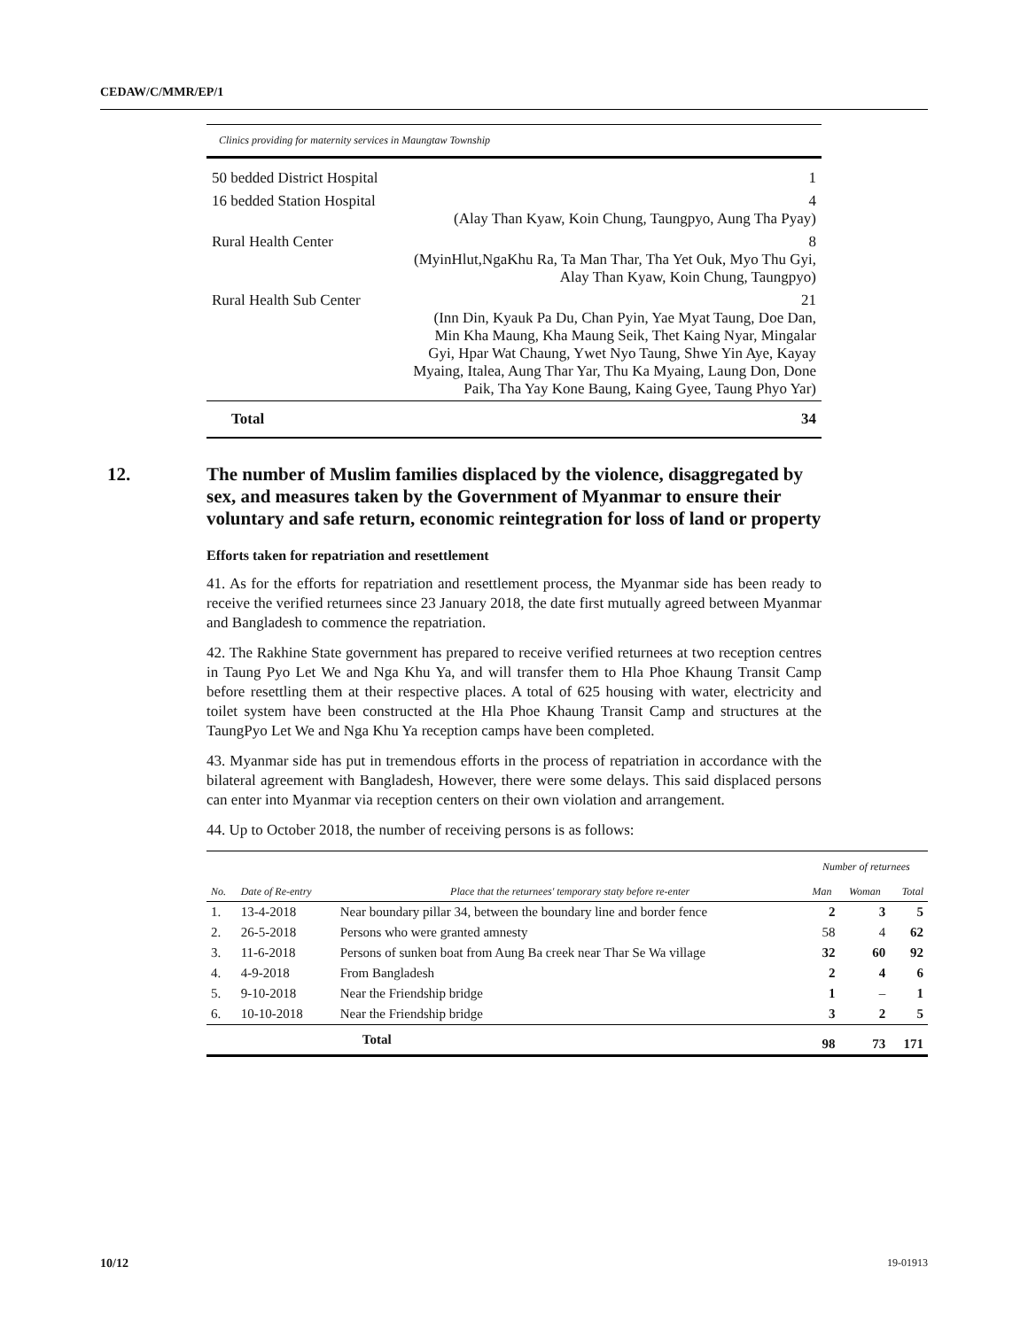CEDAW/C/MMR/EP/1
| Clinics providing for maternity services in Maungtaw Township | |
| 50 bedded District Hospital | 1 |
| 16 bedded Station Hospital | 4 (Alay Than Kyaw, Koin Chung, Taungpyo, Aung Tha Pyay) |
| Rural Health Center | 8 (MyinHlut,NgaKhu Ra, Ta Man Thar, Tha Yet Ouk, Myo Thu Gyi, Alay Than Kyaw, Koin Chung, Taungpyo) |
| Rural Health Sub Center | 21 (Inn Din, Kyauk Pa Du, Chan Pyin, Yae Myat Taung, Doe Dan, Min Kha Maung, Kha Maung Seik, Thet Kaing Nyar, Mingalar Gyi, Hpar Wat Chaung, Ywet Nyo Taung, Shwe Yin Aye, Kayay Myaing, Italea, Aung Thar Yar, Thu Ka Myaing, Laung Don, Done Paik, Tha Yay Kone Baung, Kaing Gyee, Taung Phyo Yar) |
| Total | 34 |
12. The number of Muslim families displaced by the violence, disaggregated by sex, and measures taken by the Government of Myanmar to ensure their voluntary and safe return, economic reintegration for loss of land or property
Efforts taken for repatriation and resettlement
41. As for the efforts for repatriation and resettlement process, the Myanmar side has been ready to receive the verified returnees since 23 January 2018, the date first mutually agreed between Myanmar and Bangladesh to commence the repatriation.
42. The Rakhine State government has prepared to receive verified returnees at two reception centres in Taung Pyo Let We and Nga Khu Ya, and will transfer them to Hla Phoe Khaung Transit Camp before resettling them at their respective places. A total of 625 housing with water, electricity and toilet system have been constructed at the Hla Phoe Khaung Transit Camp and structures at the TaungPyo Let We and Nga Khu Ya reception camps have been completed.
43. Myanmar side has put in tremendous efforts in the process of repatriation in accordance with the bilateral agreement with Bangladesh, However, there were some delays. This said displaced persons can enter into Myanmar via reception centers on their own violation and arrangement.
44. Up to October 2018, the number of receiving persons is as follows:
| | | | Number of returnees | | |
| --- | --- | --- | --- | --- | --- |
| No. | Date of Re-entry | Place that the returnees' temporary staty before re-enter | Man | Woman | Total |
| 1. | 13-4-2018 | Near boundary pillar 34, between the boundary line and border fence | 2 | 3 | 5 |
| 2. | 26-5-2018 | Persons who were granted amnesty | 58 | 4 | 62 |
| 3. | 11-6-2018 | Persons of sunken boat from Aung Ba creek near Thar Se Wa village | 32 | 60 | 92 |
| 4. | 4-9-2018 | From Bangladesh | 2 | 4 | 6 |
| 5. | 9-10-2018 | Near the Friendship bridge | 1 | – | 1 |
| 6. | 10-10-2018 | Near the Friendship bridge | 3 | 2 | 5 |
| | | Total | 98 | 73 | 171 |
10/12 19-01913